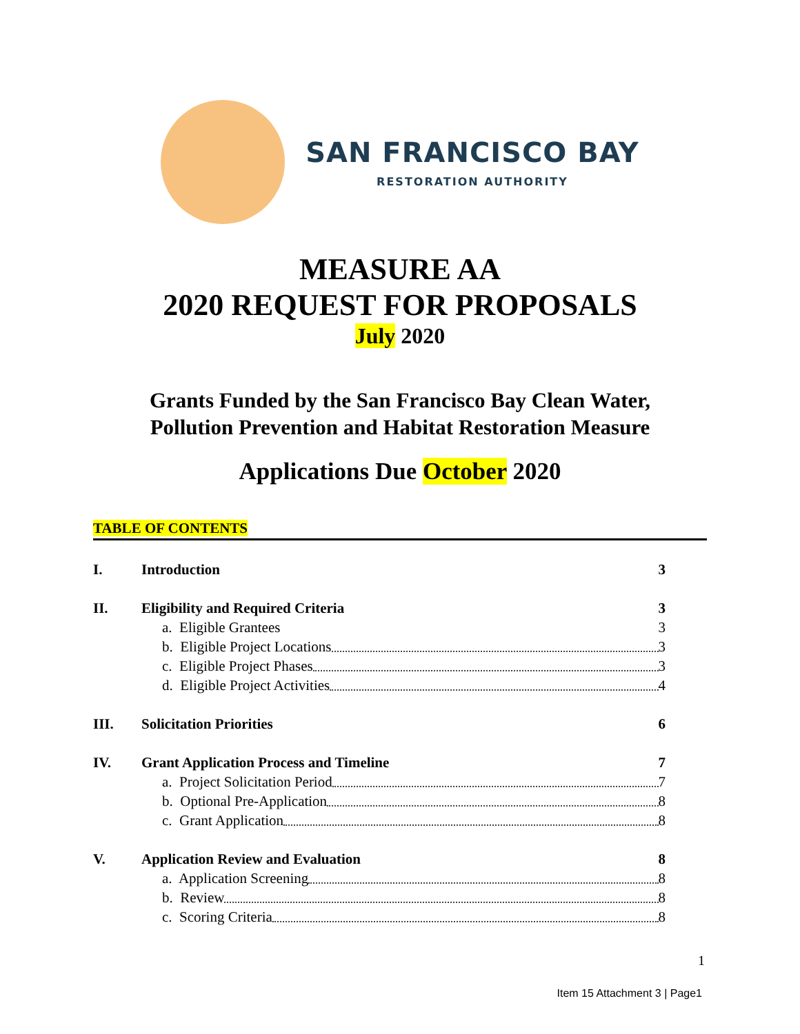SAN FRANCISCO BAY
RESTORATION AUTHORITY
MEASURE AA
2020 REQUEST FOR PROPOSALS
July 2020
Grants Funded by the San Francisco Bay Clean Water,
Pollution Prevention and Habitat Restoration Measure
Applications Due October 2020
TABLE OF CONTENTS
I. Introduction 3
II. Eligibility and Required Criteria 3
a. Eligible Grantees 3
b. Eligible Project Locations 3
c. Eligible Project Phases 3
d. Eligible Project Activities 4
III. Solicitation Priorities 6
IV. Grant Application Process and Timeline 7
a. Project Solicitation Period 7
b. Optional Pre-Application 8
c. Grant Application 8
V. Application Review and Evaluation 8
a. Application Screening 8
b. Review 8
c. Scoring Criteria 8
1
Item 15 Attachment 3 | Page1